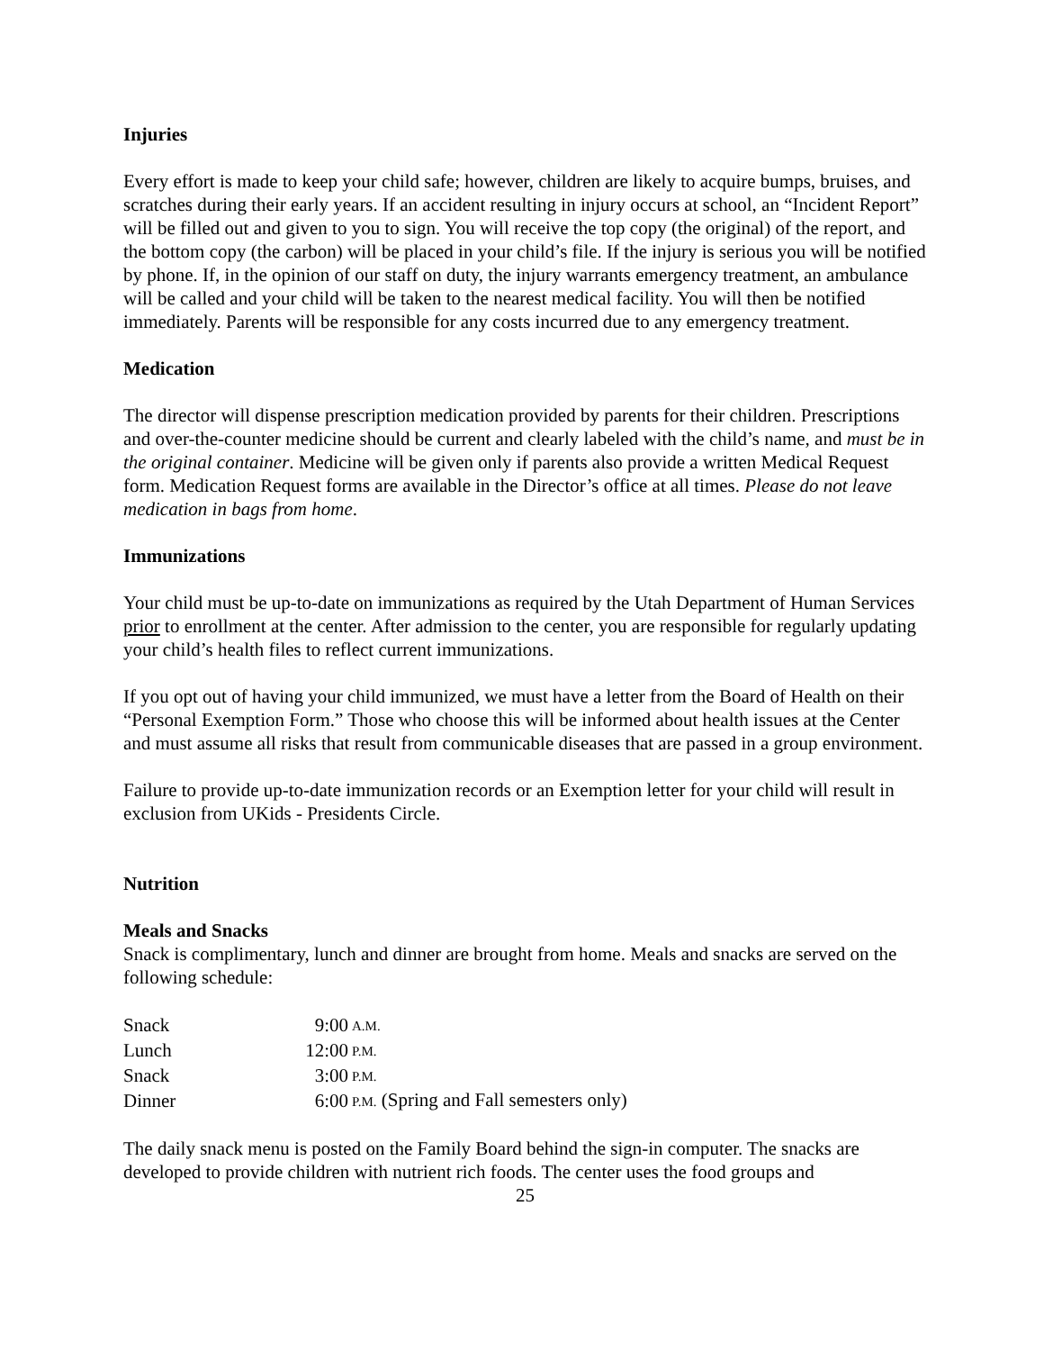Injuries
Every effort is made to keep your child safe; however, children are likely to acquire bumps, bruises, and scratches during their early years. If an accident resulting in injury occurs at school, an “Incident Report” will be filled out and given to you to sign. You will receive the top copy (the original) of the report, and the bottom copy (the carbon) will be placed in your child’s file. If the injury is serious you will be notified by phone. If, in the opinion of our staff on duty, the injury warrants emergency treatment, an ambulance will be called and your child will be taken to the nearest medical facility. You will then be notified immediately. Parents will be responsible for any costs incurred due to any emergency treatment.
Medication
The director will dispense prescription medication provided by parents for their children. Prescriptions and over-the-counter medicine should be current and clearly labeled with the child’s name, and must be in the original container. Medicine will be given only if parents also provide a written Medical Request form. Medication Request forms are available in the Director’s office at all times. Please do not leave medication in bags from home.
Immunizations
Your child must be up-to-date on immunizations as required by the Utah Department of Human Services prior to enrollment at the center. After admission to the center, you are responsible for regularly updating your child’s health files to reflect current immunizations.
If you opt out of having your child immunized, we must have a letter from the Board of Health on their “Personal Exemption Form.” Those who choose this will be informed about health issues at the Center and must assume all risks that result from communicable diseases that are passed in a group environment.
Failure to provide up-to-date immunization records or an Exemption letter for your child will result in exclusion from UKids - Presidents Circle.
Nutrition
Meals and Snacks
Snack is complimentary, lunch and dinner are brought from home. Meals and snacks are served on the following schedule:
| Snack | 9:00 | A.M. |
| Lunch | 12:00 | P.M. |
| Snack | 3:00 | P.M. |
| Dinner | 6:00 | P.M. (Spring and Fall semesters only) |
The daily snack menu is posted on the Family Board behind the sign-in computer. The snacks are developed to provide children with nutrient rich foods. The center uses the food groups and
25